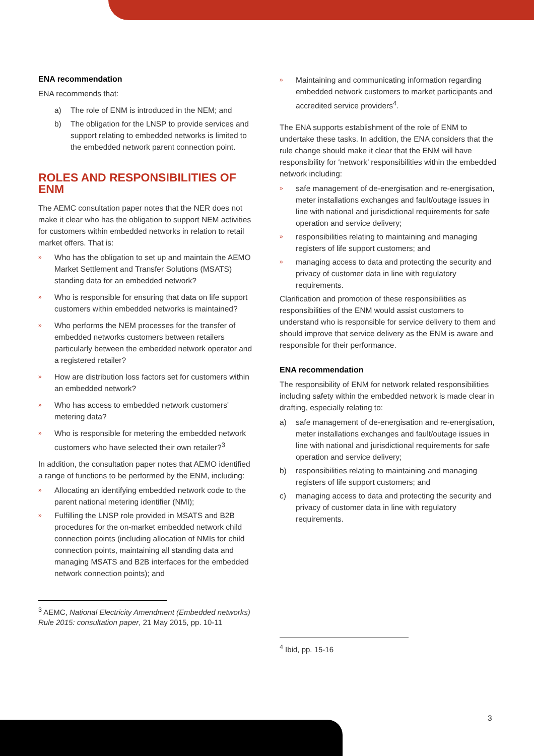ENA recommendation
ENA recommends that:
a) The role of ENM is introduced in the NEM; and
b) The obligation for the LNSP to provide services and support relating to embedded networks is limited to the embedded network parent connection point.
ROLES AND RESPONSIBILITIES OF ENM
The AEMC consultation paper notes that the NER does not make it clear who has the obligation to support NEM activities for customers within embedded networks in relation to retail market offers. That is:
» Who has the obligation to set up and maintain the AEMO Market Settlement and Transfer Solutions (MSATS) standing data for an embedded network?
» Who is responsible for ensuring that data on life support customers within embedded networks is maintained?
» Who performs the NEM processes for the transfer of embedded networks customers between retailers particularly between the embedded network operator and a registered retailer?
» How are distribution loss factors set for customers within an embedded network?
» Who has access to embedded network customers' metering data?
» Who is responsible for metering the embedded network customers who have selected their own retailer?<sup>3</sup>
In addition, the consultation paper notes that AEMO identified a range of functions to be performed by the ENM, including:
» Allocating an identifying embedded network code to the parent national metering identifier (NMI);
» Fulfilling the LNSP role provided in MSATS and B2B procedures for the on-market embedded network child connection points (including allocation of NMIs for child connection points, maintaining all standing data and managing MSATS and B2B interfaces for the embedded network connection points); and
<sup>3</sup> AEMC, National Electricity Amendment (Embedded networks) Rule 2015: consultation paper, 21 May 2015, pp. 10-11
» Maintaining and communicating information regarding embedded network customers to market participants and accredited service providers<sup>4</sup>.
The ENA supports establishment of the role of ENM to undertake these tasks. In addition, the ENA considers that the rule change should make it clear that the ENM will have responsibility for ‘network’ responsibilities within the embedded network including:
» safe management of de-energisation and re-energisation, meter installations exchanges and fault/outage issues in line with national and jurisdictional requirements for safe operation and service delivery;
» responsibilities relating to maintaining and managing registers of life support customers; and
» managing access to data and protecting the security and privacy of customer data in line with regulatory requirements.
Clarification and promotion of these responsibilities as responsibilities of the ENM would assist customers to understand who is responsible for service delivery to them and should improve that service delivery as the ENM is aware and responsible for their performance.
ENA recommendation
The responsibility of ENM for network related responsibilities including safety within the embedded network is made clear in drafting, especially relating to:
a) safe management of de-energisation and re-energisation, meter installations exchanges and fault/outage issues in line with national and jurisdictional requirements for safe operation and service delivery;
b) responsibilities relating to maintaining and managing registers of life support customers; and
c) managing access to data and protecting the security and privacy of customer data in line with regulatory requirements.
<sup>4</sup> Ibid, pp. 15-16
3